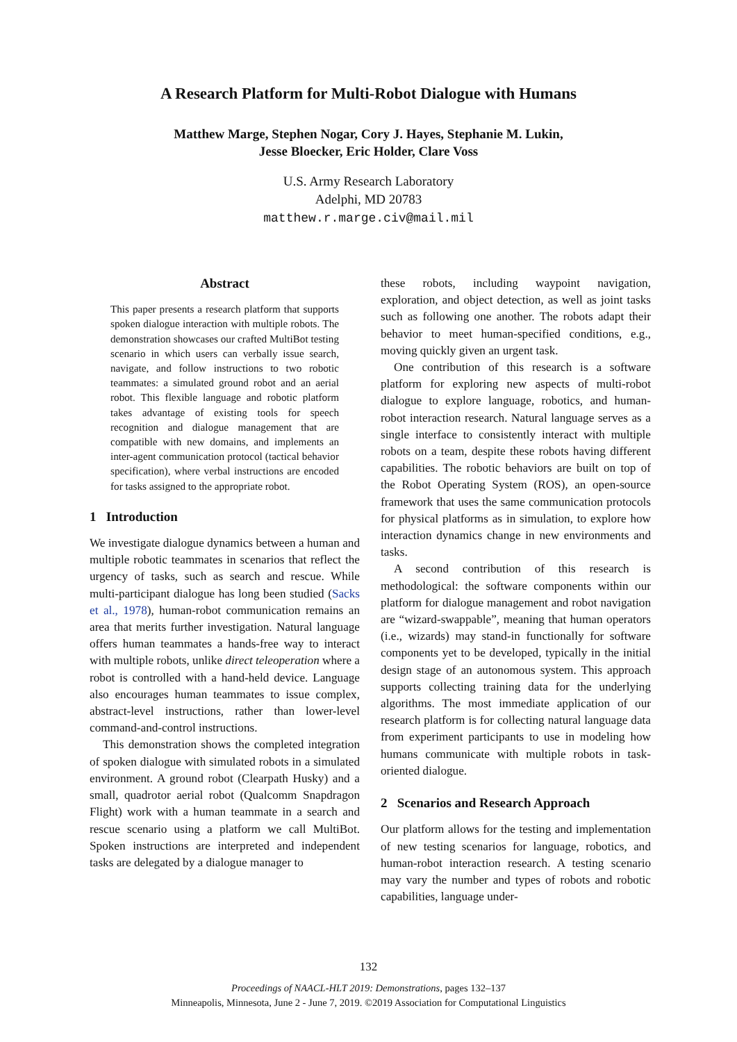A Research Platform for Multi-Robot Dialogue with Humans
Matthew Marge, Stephen Nogar, Cory J. Hayes, Stephanie M. Lukin,
Jesse Bloecker, Eric Holder, Clare Voss
U.S. Army Research Laboratory
Adelphi, MD 20783
matthew.r.marge.civ@mail.mil
Abstract
This paper presents a research platform that supports spoken dialogue interaction with multiple robots. The demonstration showcases our crafted MultiBot testing scenario in which users can verbally issue search, navigate, and follow instructions to two robotic teammates: a simulated ground robot and an aerial robot. This flexible language and robotic platform takes advantage of existing tools for speech recognition and dialogue management that are compatible with new domains, and implements an inter-agent communication protocol (tactical behavior specification), where verbal instructions are encoded for tasks assigned to the appropriate robot.
1 Introduction
We investigate dialogue dynamics between a human and multiple robotic teammates in scenarios that reflect the urgency of tasks, such as search and rescue. While multi-participant dialogue has long been studied (Sacks et al., 1978), human-robot communication remains an area that merits further investigation. Natural language offers human teammates a hands-free way to interact with multiple robots, unlike direct teleoperation where a robot is controlled with a hand-held device. Language also encourages human teammates to issue complex, abstract-level instructions, rather than lower-level command-and-control instructions.
This demonstration shows the completed integration of spoken dialogue with simulated robots in a simulated environment. A ground robot (Clearpath Husky) and a small, quadrotor aerial robot (Qualcomm Snapdragon Flight) work with a human teammate in a search and rescue scenario using a platform we call MultiBot. Spoken instructions are interpreted and independent tasks are delegated by a dialogue manager to
these robots, including waypoint navigation, exploration, and object detection, as well as joint tasks such as following one another. The robots adapt their behavior to meet human-specified conditions, e.g., moving quickly given an urgent task.
One contribution of this research is a software platform for exploring new aspects of multi-robot dialogue to explore language, robotics, and human-robot interaction research. Natural language serves as a single interface to consistently interact with multiple robots on a team, despite these robots having different capabilities. The robotic behaviors are built on top of the Robot Operating System (ROS), an open-source framework that uses the same communication protocols for physical platforms as in simulation, to explore how interaction dynamics change in new environments and tasks.
A second contribution of this research is methodological: the software components within our platform for dialogue management and robot navigation are “wizard-swappable”, meaning that human operators (i.e., wizards) may stand-in functionally for software components yet to be developed, typically in the initial design stage of an autonomous system. This approach supports collecting training data for the underlying algorithms. The most immediate application of our research platform is for collecting natural language data from experiment participants to use in modeling how humans communicate with multiple robots in task-oriented dialogue.
2 Scenarios and Research Approach
Our platform allows for the testing and implementation of new testing scenarios for language, robotics, and human-robot interaction research. A testing scenario may vary the number and types of robots and robotic capabilities, language under-
132
Proceedings of NAACL-HLT 2019: Demonstrations, pages 132–137
Minneapolis, Minnesota, June 2 - June 7, 2019. ©2019 Association for Computational Linguistics